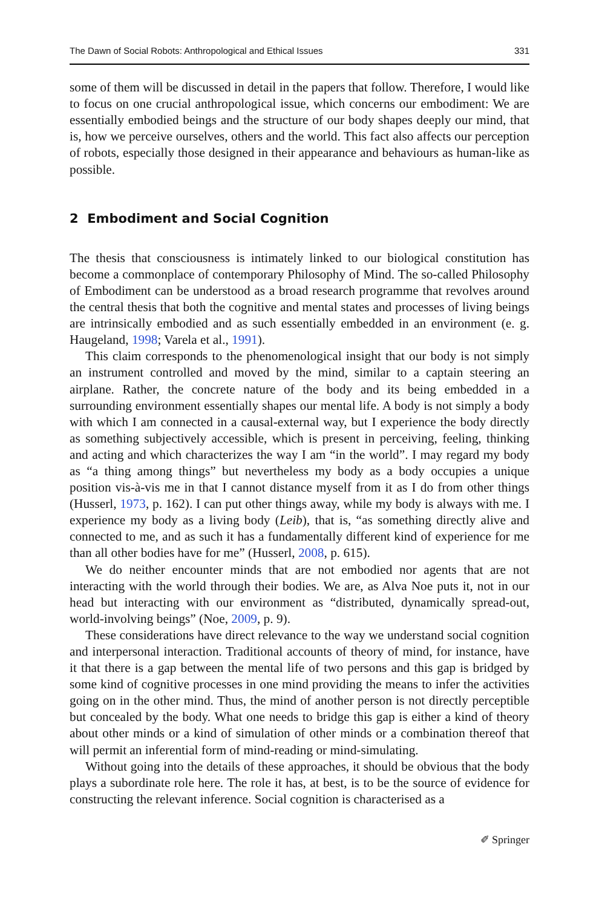The Dawn of Social Robots: Anthropological and Ethical Issues 331
some of them will be discussed in detail in the papers that follow. Therefore, I would like to focus on one crucial anthropological issue, which concerns our embodiment: We are essentially embodied beings and the structure of our body shapes deeply our mind, that is, how we perceive ourselves, others and the world. This fact also affects our perception of robots, especially those designed in their appearance and behaviours as human-like as possible.
2 Embodiment and Social Cognition
The thesis that consciousness is intimately linked to our biological constitution has become a commonplace of contemporary Philosophy of Mind. The so-called Philosophy of Embodiment can be understood as a broad research programme that revolves around the central thesis that both the cognitive and mental states and processes of living beings are intrinsically embodied and as such essentially embedded in an environment (e. g. Haugeland, 1998; Varela et al., 1991).
This claim corresponds to the phenomenological insight that our body is not simply an instrument controlled and moved by the mind, similar to a captain steering an airplane. Rather, the concrete nature of the body and its being embedded in a surrounding environment essentially shapes our mental life. A body is not simply a body with which I am connected in a causal-external way, but I experience the body directly as something subjectively accessible, which is present in perceiving, feeling, thinking and acting and which characterizes the way I am “in the world”. I may regard my body as “a thing among things” but nevertheless my body as a body occupies a unique position vis-à-vis me in that I cannot distance myself from it as I do from other things (Husserl, 1973, p. 162). I can put other things away, while my body is always with me. I experience my body as a living body (Leib), that is, “as something directly alive and connected to me, and as such it has a fundamentally different kind of experience for me than all other bodies have for me” (Husserl, 2008, p. 615).
We do neither encounter minds that are not embodied nor agents that are not interacting with the world through their bodies. We are, as Alva Noe puts it, not in our head but interacting with our environment as “distributed, dynamically spread-out, world-involving beings” (Noe, 2009, p. 9).
These considerations have direct relevance to the way we understand social cognition and interpersonal interaction. Traditional accounts of theory of mind, for instance, have it that there is a gap between the mental life of two persons and this gap is bridged by some kind of cognitive processes in one mind providing the means to infer the activities going on in the other mind. Thus, the mind of another person is not directly perceptible but concealed by the body. What one needs to bridge this gap is either a kind of theory about other minds or a kind of simulation of other minds or a combination thereof that will permit an inferential form of mind-reading or mind-simulating.
Without going into the details of these approaches, it should be obvious that the body plays a subordinate role here. The role it has, at best, is to be the source of evidence for constructing the relevant inference. Social cognition is characterised as a
✐ Springer